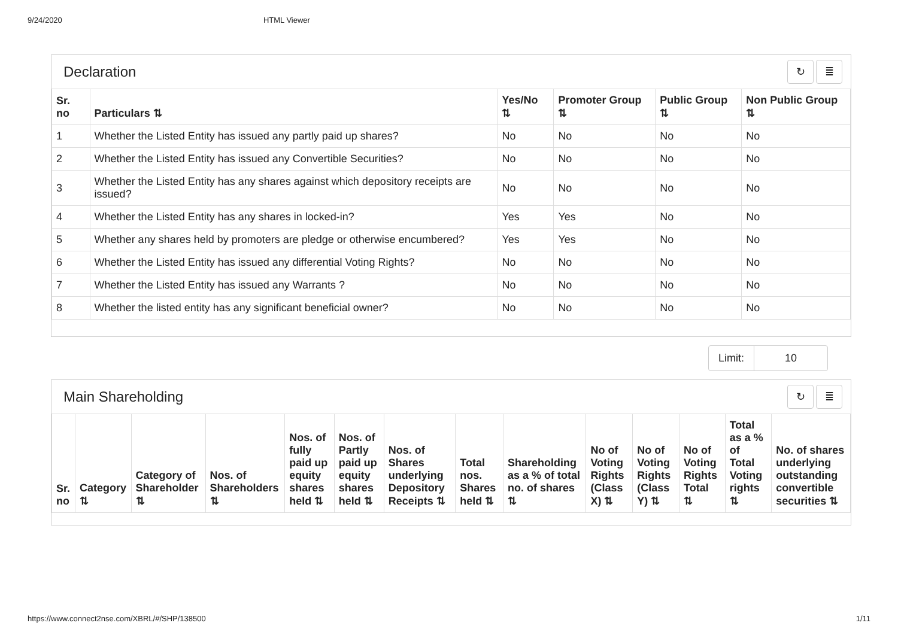9/24/2020 HTML Viewer
Declaration ↻ ≣
| Sr. no | Particulars ⇅ | Yes/No ⇅ | Promoter Group ⇅ | Public Group ⇅ | Non Public Group ⇅ |
| --- | --- | --- | --- | --- | --- |
| 1 | Whether the Listed Entity has issued any partly paid up shares? | No | No | No | No |
| 2 | Whether the Listed Entity has issued any Convertible Securities? | No | No | No | No |
| 3 | Whether the Listed Entity has any shares against which depository receipts are issued? | No | No | No | No |
| 4 | Whether the Listed Entity has any shares in locked-in? | Yes | Yes | No | No |
| 5 | Whether any shares held by promoters are pledge or otherwise encumbered? | Yes | Yes | No | No |
| 6 | Whether the Listed Entity has issued any differential Voting Rights? | No | No | No | No |
| 7 | Whether the Listed Entity has issued any Warrants ? | No | No | No | No |
| 8 | Whether the listed entity has any significant beneficial owner? | No | No | No | No |
Limit: 10
Main Shareholding ↻ ≣
| Sr. no | Category ⇅ | Category of Shareholder ⇅ | Nos. of Shareholders ⇅ | Nos. of fully paid up equity shares held ⇅ | Nos. of Partly paid up equity shares held ⇅ | Nos. of Shares underlying Depository Receipts ⇅ | Total nos. Shares held ⇅ | Shareholding as a % of total no. of shares ⇅ | No of Voting Rights (Class X) ⇅ | No of Voting Rights (Class Y) ⇅ | No of Voting Rights Total ⇅ | Total as a % of Total Voting rights ⇅ | No. of shares underlying outstanding convertible securities ⇅ |
| --- | --- | --- | --- | --- | --- | --- | --- | --- | --- | --- | --- | --- | --- |
https://www.connect2nse.com/XBRL/#/SHP/138500 1/11